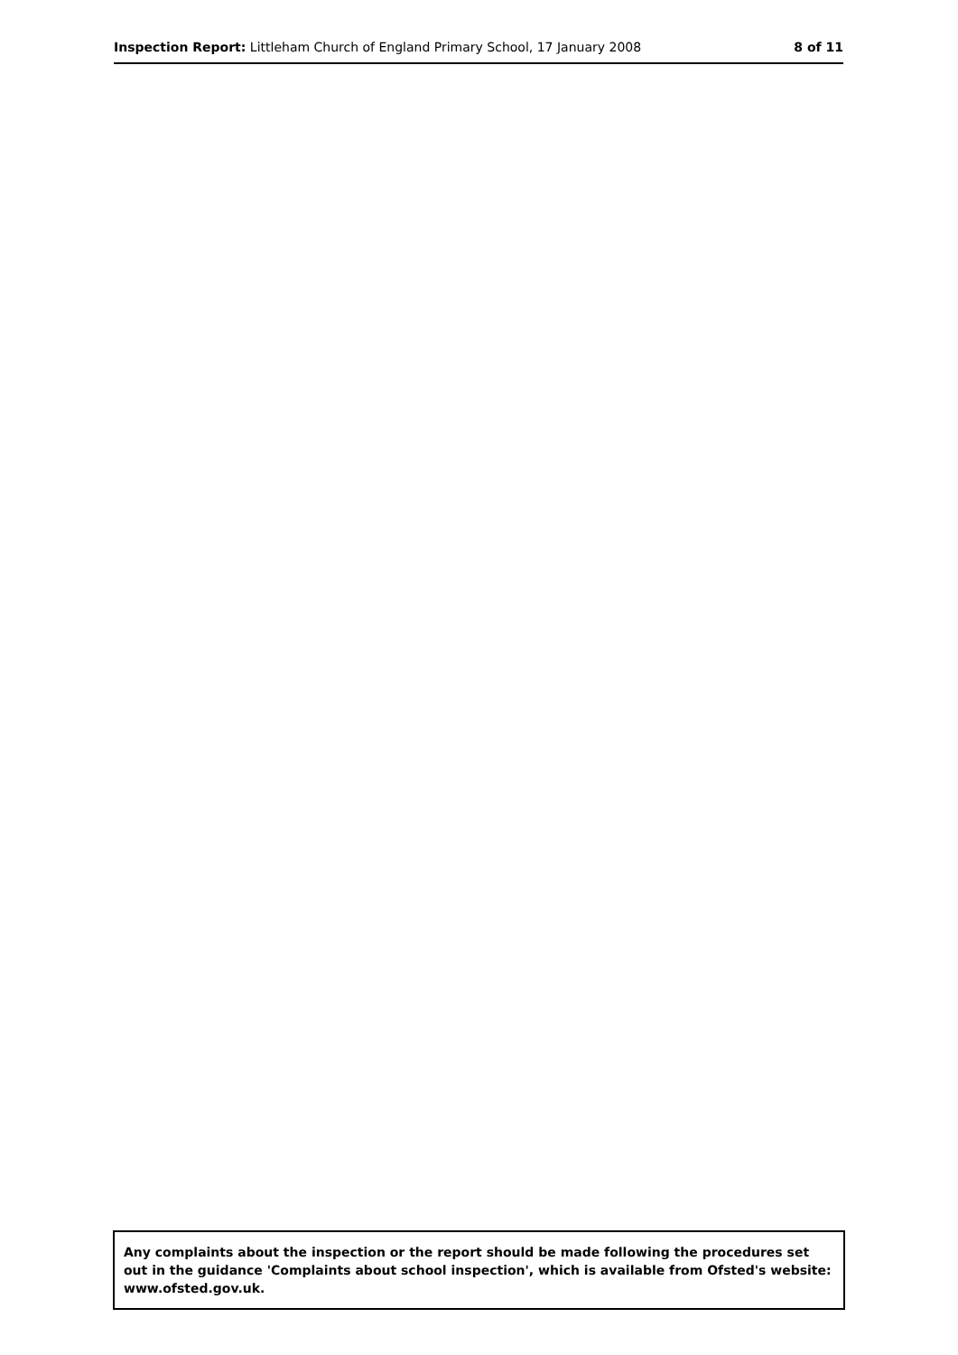Inspection Report: Littleham Church of England Primary School, 17 January 2008
8 of 11
Any complaints about the inspection or the report should be made following the procedures set out in the guidance 'Complaints about school inspection', which is available from Ofsted's website: www.ofsted.gov.uk.